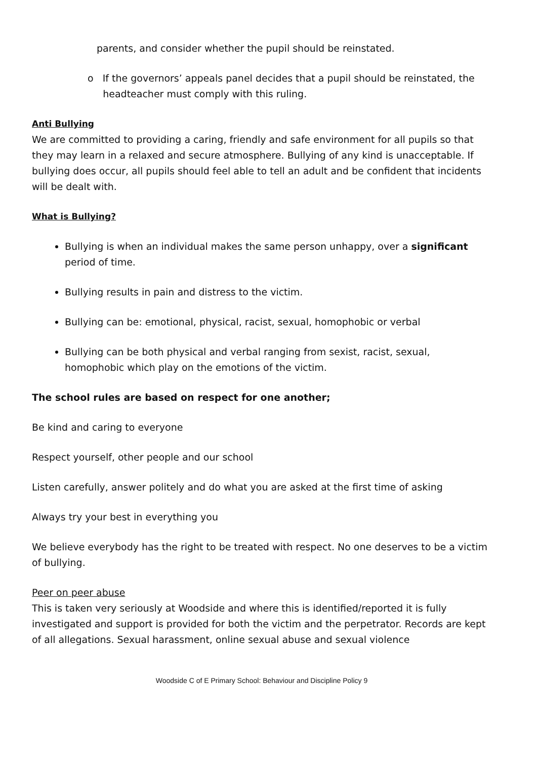parents, and consider whether the pupil should be reinstated.
o If the governors’ appeals panel decides that a pupil should be reinstated, the
headteacher must comply with this ruling.
Anti Bullying
We are committed to providing a caring, friendly and safe environment for all pupils so that they may learn in a relaxed and secure atmosphere. Bullying of any kind is unacceptable. If bullying does occur, all pupils should feel able to tell an adult and be confident that incidents will be dealt with.
What is Bullying?
Bullying is when an individual makes the same person unhappy, over a significant period of time.
Bullying results in pain and distress to the victim.
Bullying can be: emotional, physical, racist, sexual, homophobic or verbal
Bullying can be both physical and verbal ranging from sexist, racist, sexual, homophobic which play on the emotions of the victim.
The school rules are based on respect for one another;
Be kind and caring to everyone
Respect yourself, other people and our school
Listen carefully, answer politely and do what you are asked at the first time of asking
Always try your best in everything you
We believe everybody has the right to be treated with respect. No one deserves to be a victim of bullying.
Peer on peer abuse
This is taken very seriously at Woodside and where this is identified/reported it is fully investigated and support is provided for both the victim and the perpetrator. Records are kept of all allegations. Sexual harassment, online sexual abuse and sexual violence
Woodside C of E Primary School: Behaviour and Discipline Policy 9